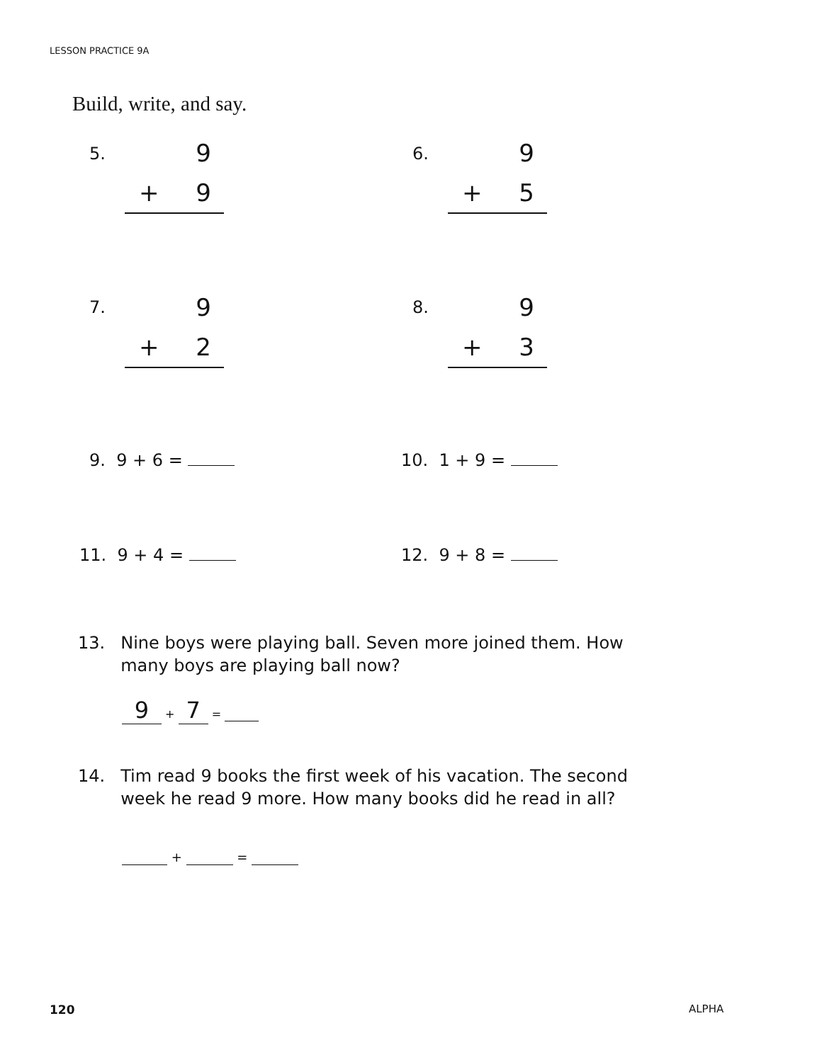LESSON PRACTICE 9A
Build, write, and say.
5.
9
+ 9
6.
9
+ 5
7.
9
+ 2
8.
9
+ 3
9. 9 + 6 = 10. 1 + 9 =
11. 9 + 4 = 12. 9 + 8 =
13. Nine boys were playing ball. Seven more joined them. How many boys are playing ball now?
9 + 7 =
14. Tim read 9 books the first week of his vacation. The second week he read 9 more. How many books did he read in all?
+ =
120 ALPHA